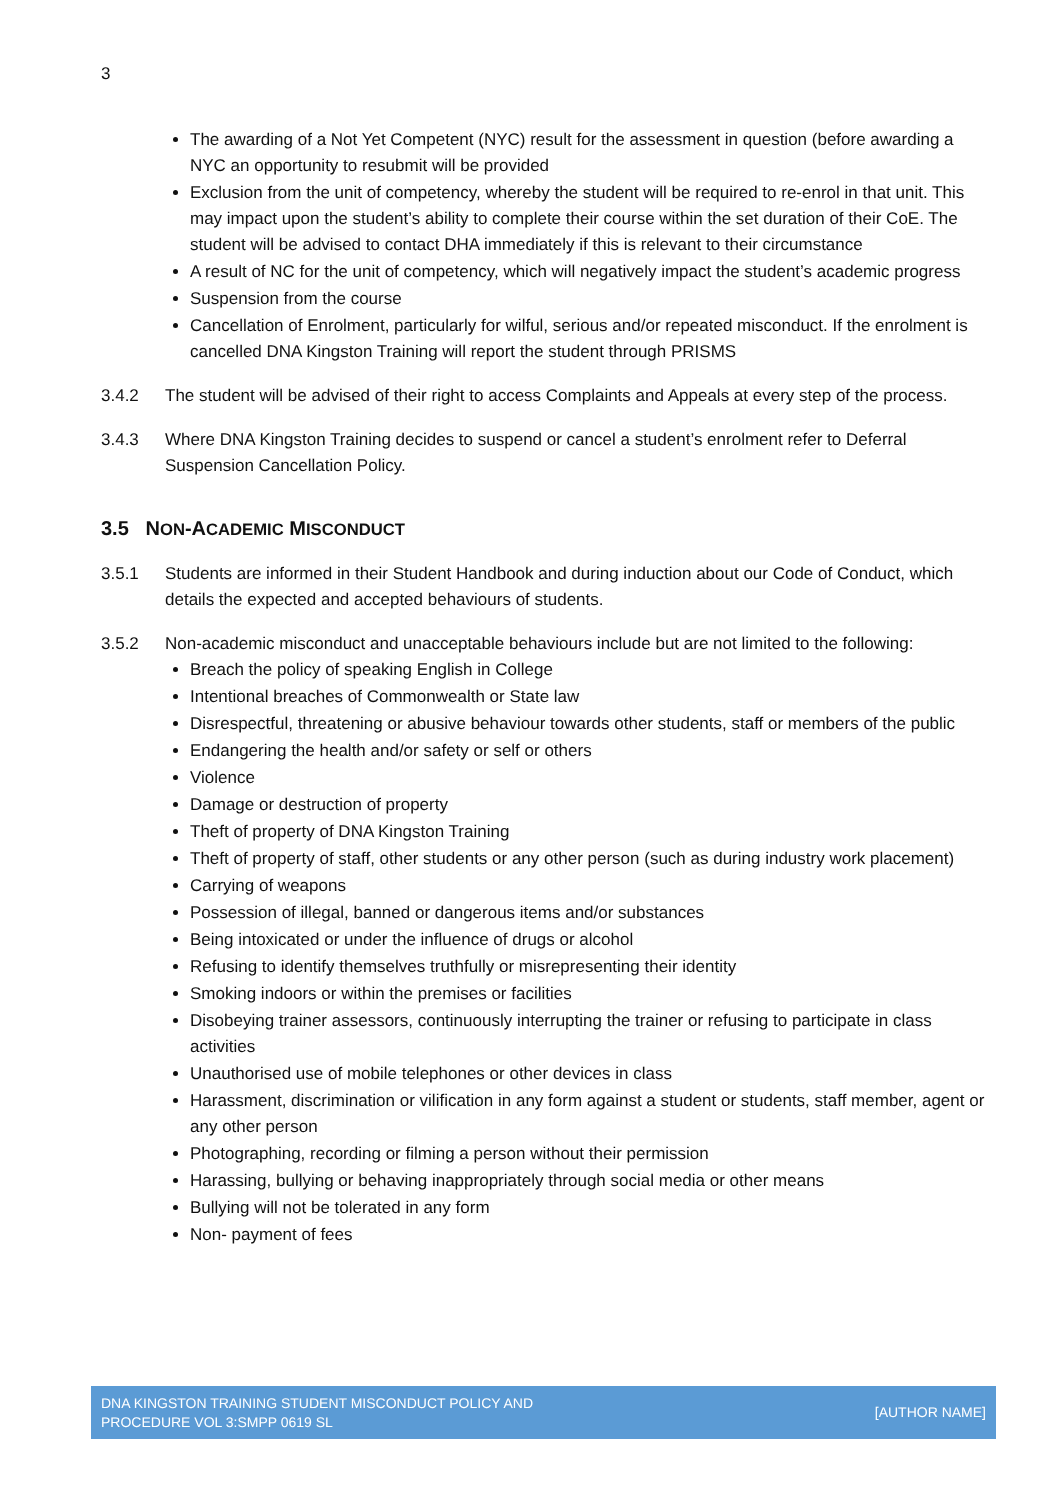3
The awarding of a Not Yet Competent (NYC) result for the assessment in question (before awarding a NYC an opportunity to resubmit will be provided
Exclusion from the unit of competency, whereby the student will be required to re-enrol in that unit. This may impact upon the student’s ability to complete their course within the set duration of their CoE. The student will be advised to contact DHA immediately if this is relevant to their circumstance
A result of NC for the unit of competency, which will negatively impact the student’s academic progress
Suspension from the course
Cancellation of Enrolment, particularly for wilful, serious and/or repeated misconduct. If the enrolment is cancelled DNA Kingston Training will report the student through PRISMS
3.4.2 The student will be advised of their right to access Complaints and Appeals at every step of the process.
3.4.3 Where DNA Kingston Training decides to suspend or cancel a student’s enrolment refer to Deferral Suspension Cancellation Policy.
3.5 NON-ACADEMIC MISCONDUCT
3.5.1 Students are informed in their Student Handbook and during induction about our Code of Conduct, which details the expected and accepted behaviours of students.
3.5.2 Non-academic misconduct and unacceptable behaviours include but are not limited to the following:
Breach the policy of speaking English in College
Intentional breaches of Commonwealth or State law
Disrespectful, threatening or abusive behaviour towards other students, staff or members of the public
Endangering the health and/or safety or self or others
Violence
Damage or destruction of property
Theft of property of DNA Kingston Training
Theft of property of staff, other students or any other person (such as during industry work placement)
Carrying of weapons
Possession of illegal, banned or dangerous items and/or substances
Being intoxicated or under the influence of drugs or alcohol
Refusing to identify themselves truthfully or misrepresenting their identity
Smoking indoors or within the premises or facilities
Disobeying trainer assessors, continuously interrupting the trainer or refusing to participate in class activities
Unauthorised use of mobile telephones or other devices in class
Harassment, discrimination or vilification in any form against a student or students, staff member, agent or any other person
Photographing, recording or filming a person without their permission
Harassing, bullying or behaving inappropriately through social media or other means
Bullying will not be tolerated in any form
Non- payment of fees
DNA KINGSTON TRAINING STUDENT MISCONDUCT POLICY AND
PROCEDURE VOL 3:SMPP 0619 SL
[AUTHOR NAME]